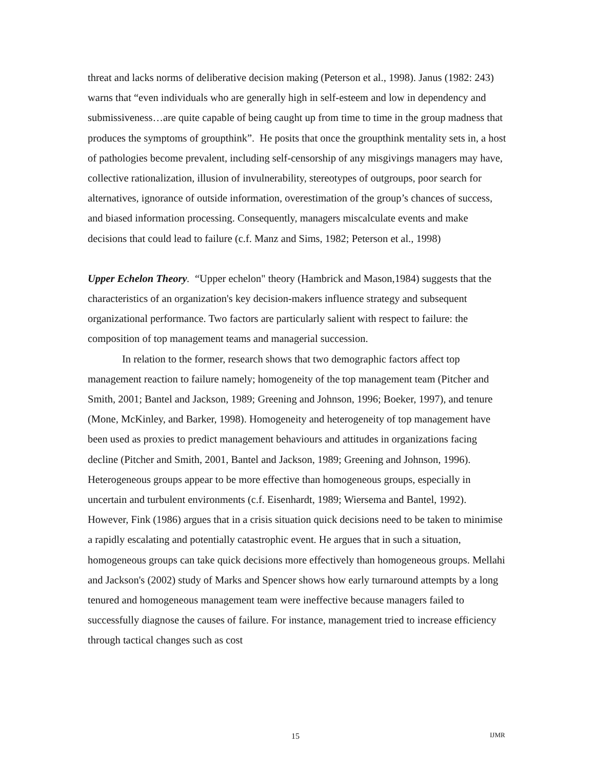threat and lacks norms of deliberative decision making (Peterson et al., 1998). Janus (1982: 243) warns that “even individuals who are generally high in self-esteem and low in dependency and submissiveness…are quite capable of being caught up from time to time in the group madness that produces the symptoms of groupthink”. He posits that once the groupthink mentality sets in, a host of pathologies become prevalent, including self-censorship of any misgivings managers may have, collective rationalization, illusion of invulnerability, stereotypes of outgroups, poor search for alternatives, ignorance of outside information, overestimation of the group’s chances of success, and biased information processing. Consequently, managers miscalculate events and make decisions that could lead to failure (c.f. Manz and Sims, 1982; Peterson et al., 1998)
Upper Echelon Theory. “Upper echelon" theory (Hambrick and Mason,1984) suggests that the characteristics of an organization's key decision-makers influence strategy and subsequent organizational performance. Two factors are particularly salient with respect to failure: the composition of top management teams and managerial succession.
In relation to the former, research shows that two demographic factors affect top management reaction to failure namely; homogeneity of the top management team (Pitcher and Smith, 2001; Bantel and Jackson, 1989; Greening and Johnson, 1996; Boeker, 1997), and tenure (Mone, McKinley, and Barker, 1998). Homogeneity and heterogeneity of top management have been used as proxies to predict management behaviours and attitudes in organizations facing decline (Pitcher and Smith, 2001, Bantel and Jackson, 1989; Greening and Johnson, 1996). Heterogeneous groups appear to be more effective than homogeneous groups, especially in uncertain and turbulent environments (c.f. Eisenhardt, 1989; Wiersema and Bantel, 1992). However, Fink (1986) argues that in a crisis situation quick decisions need to be taken to minimise a rapidly escalating and potentially catastrophic event. He argues that in such a situation, homogeneous groups can take quick decisions more effectively than homogeneous groups. Mellahi and Jackson's (2002) study of Marks and Spencer shows how early turnaround attempts by a long tenured and homogeneous management team were ineffective because managers failed to successfully diagnose the causes of failure. For instance, management tried to increase efficiency through tactical changes such as cost
15 IJMR